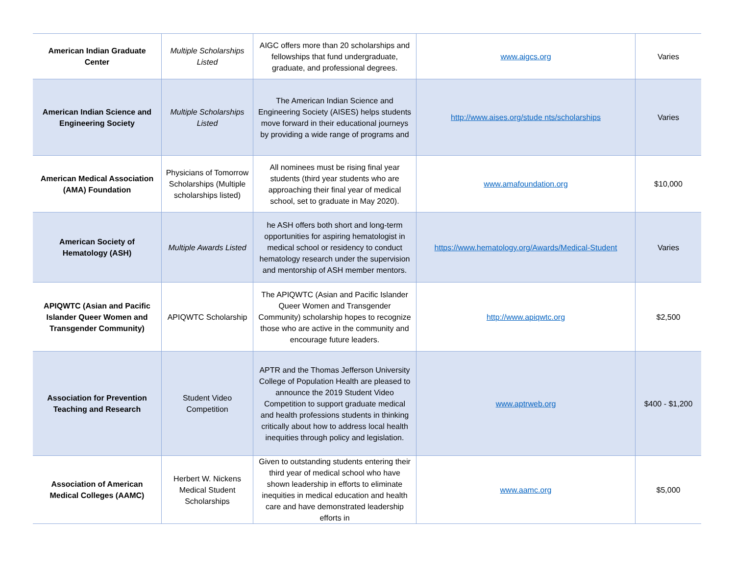| American Indian Graduate Center | Multiple Scholarships Listed | AIGC offers more than 20 scholarships and fellowships that fund undergraduate, graduate, and professional degrees. | www.aigcs.org | Varies |
| American Indian Science and Engineering Society | Multiple Scholarships Listed | The American Indian Science and Engineering Society (AISES) helps students move forward in their educational journeys by providing a wide range of programs and | http://www.aises.org/stude nts/scholarships | Varies |
| American Medical Association (AMA) Foundation | Physicians of Tomorrow Scholarships (Multiple scholarships listed) | All nominees must be rising final year students (third year students who are approaching their final year of medical school, set to graduate in May 2020). | www.amafoundation.org | $10,000 |
| American Society of Hematology (ASH) | Multiple Awards Listed | he ASH offers both short and long-term opportunities for aspiring hematologist in medical school or residency to conduct hematology research under the supervision and mentorship of ASH member mentors. | https://www.hematology.org/Awards/Medical-Student | Varies |
| APIQWTC (Asian and Pacific Islander Queer Women and Transgender Community) | APIQWTC Scholarship | The APIQWTC (Asian and Pacific Islander Queer Women and Transgender Community) scholarship hopes to recognize those who are active in the community and encourage future leaders. | http://www.apiqwtc.org | $2,500 |
| Association for Prevention Teaching and Research | Student Video Competition | APTR and the Thomas Jefferson University College of Population Health are pleased to announce the 2019 Student Video Competition to support graduate medical and health professions students in thinking critically about how to address local health inequities through policy and legislation. | www.aptrweb.org | $400 - $1,200 |
| Association of American Medical Colleges (AAMC) | Herbert W. Nickens Medical Student Scholarships | Given to outstanding students entering their third year of medical school who have shown leadership in efforts to eliminate inequities in medical education and health care and have demonstrated leadership efforts in | www.aamc.org | $5,000 |